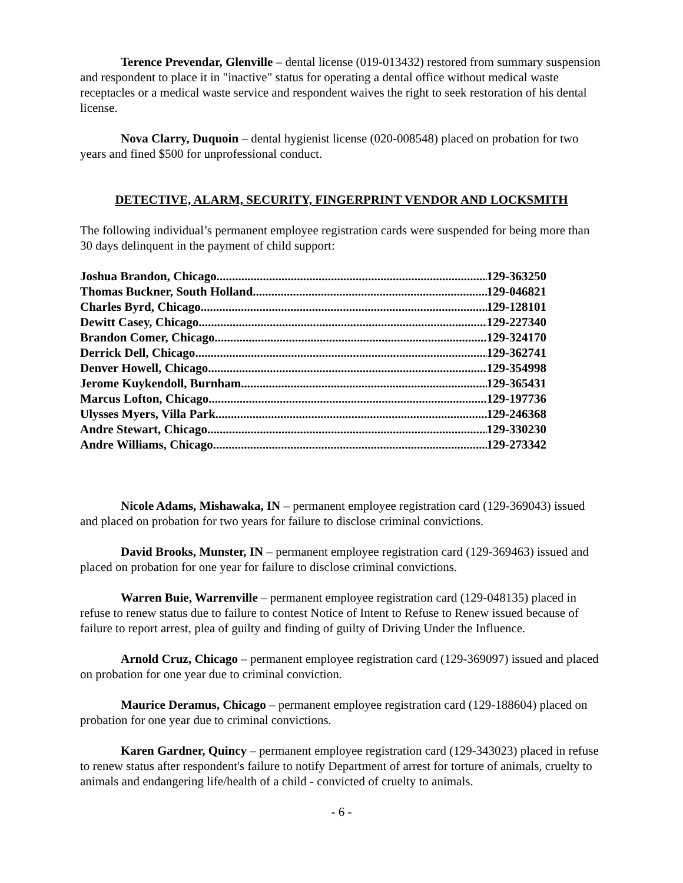Terence Prevendar, Glenville – dental license (019-013432) restored from summary suspension and respondent to place it in "inactive" status for operating a dental office without medical waste receptacles or a medical waste service and respondent waives the right to seek restoration of his dental license.
Nova Clarry, Duquoin – dental hygienist license (020-008548) placed on probation for two years and fined $500 for unprofessional conduct.
DETECTIVE, ALARM, SECURITY, FINGERPRINT VENDOR AND LOCKSMITH
The following individual’s permanent employee registration cards were suspended for being more than 30 days delinquent in the payment of child support:
Joshua Brandon, Chicago 129-363250
Thomas Buckner, South Holland 129-046821
Charles Byrd, Chicago 129-128101
Dewitt Casey, Chicago 129-227340
Brandon Comer, Chicago 129-324170
Derrick Dell, Chicago 129-362741
Denver Howell, Chicago 129-354998
Jerome Kuykendoll, Burnham 129-365431
Marcus Lofton, Chicago 129-197736
Ulysses Myers, Villa Park 129-246368
Andre Stewart, Chicago 129-330230
Andre Williams, Chicago 129-273342
Nicole Adams, Mishawaka, IN – permanent employee registration card (129-369043) issued and placed on probation for two years for failure to disclose criminal convictions.
David Brooks, Munster, IN – permanent employee registration card (129-369463) issued and placed on probation for one year for failure to disclose criminal convictions.
Warren Buie, Warrenville – permanent employee registration card (129-048135) placed in refuse to renew status due to failure to contest Notice of Intent to Refuse to Renew issued because of failure to report arrest, plea of guilty and finding of guilty of Driving Under the Influence.
Arnold Cruz, Chicago – permanent employee registration card (129-369097) issued and placed on probation for one year due to criminal conviction.
Maurice Deramus, Chicago – permanent employee registration card (129-188604) placed on probation for one year due to criminal convictions.
Karen Gardner, Quincy – permanent employee registration card (129-343023) placed in refuse to renew status after respondent's failure to notify Department of arrest for torture of animals, cruelty to animals and endangering life/health of a child - convicted of cruelty to animals.
- 6 -